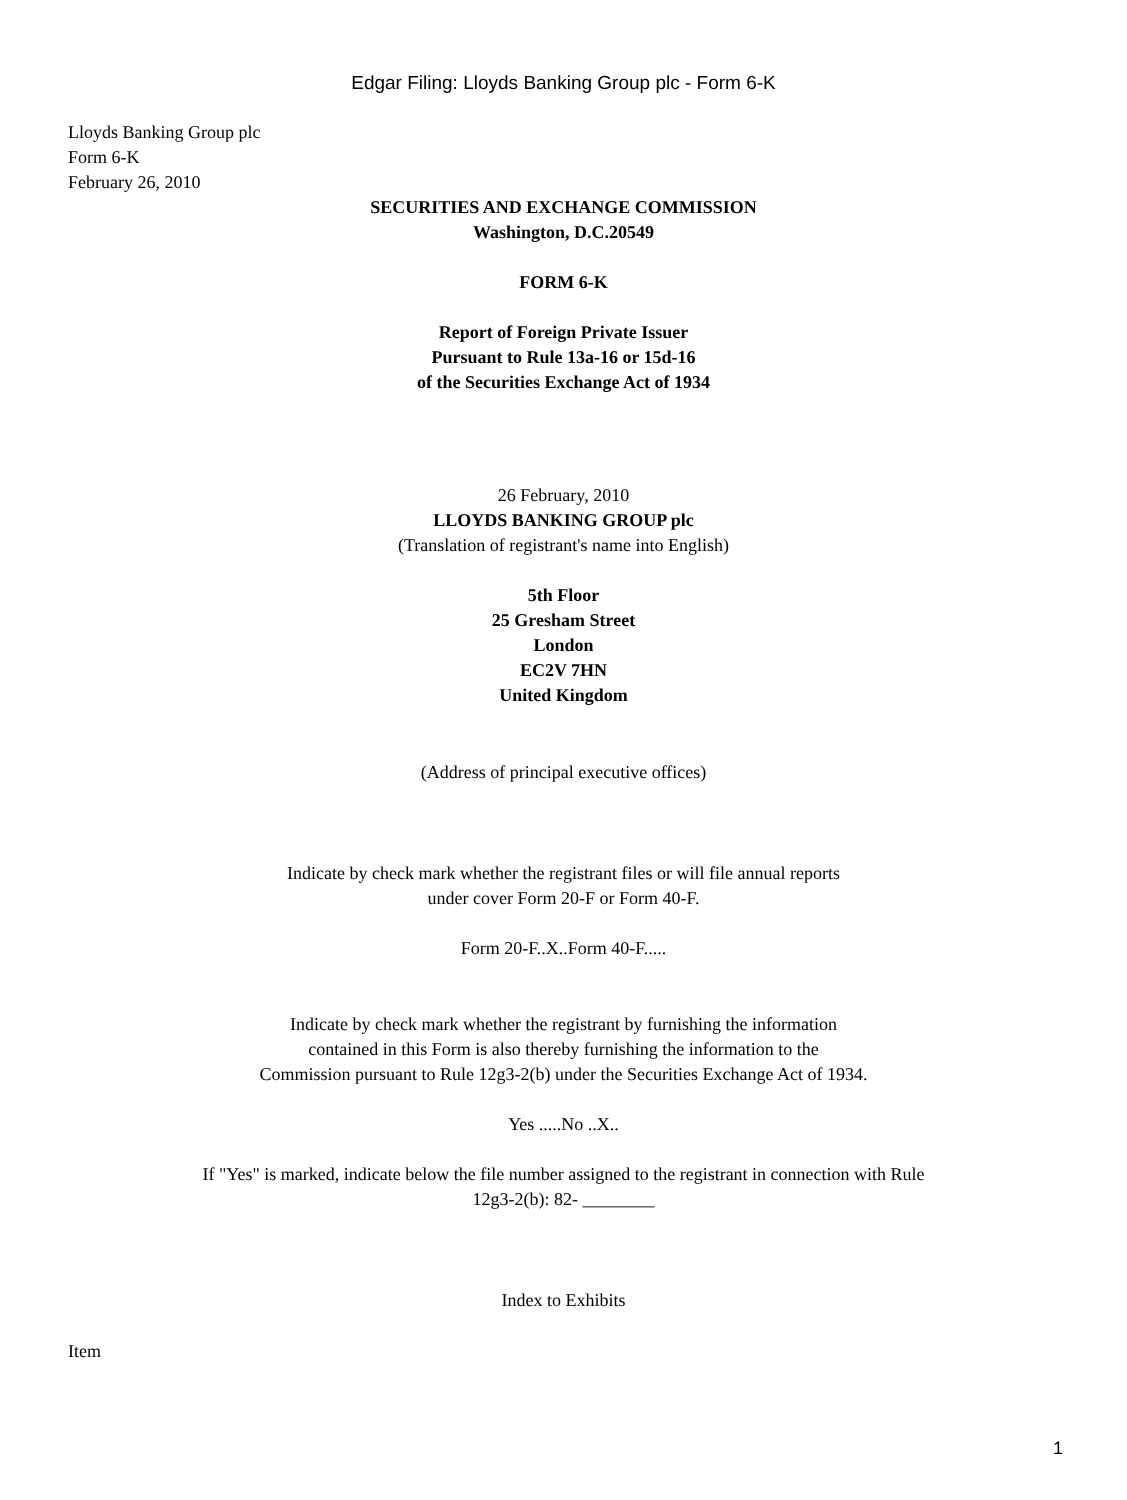Edgar Filing: Lloyds Banking Group plc - Form 6-K
Lloyds Banking Group plc
Form 6-K
February 26, 2010
SECURITIES AND EXCHANGE COMMISSION
Washington, D.C.20549
FORM 6-K
Report of Foreign Private Issuer
Pursuant to Rule 13a-16 or 15d-16
of the Securities Exchange Act of 1934
26 February, 2010
LLOYDS BANKING GROUP plc
(Translation of registrant's name into English)
5th Floor
25 Gresham Street
London
EC2V 7HN
United Kingdom
(Address of principal executive offices)
Indicate by check mark whether the registrant files or will file annual reports
under cover Form 20-F or Form 40-F.
Form 20-F..X..Form 40-F.....
Indicate by check mark whether the registrant by furnishing the information
contained in this Form is also thereby furnishing the information to the
Commission pursuant to Rule 12g3-2(b) under the Securities Exchange Act of 1934.
Yes .....No ..X..
If "Yes" is marked, indicate below the file number assigned to the registrant in connection with Rule
12g3-2(b): 82- ________
Index to Exhibits
Item
1